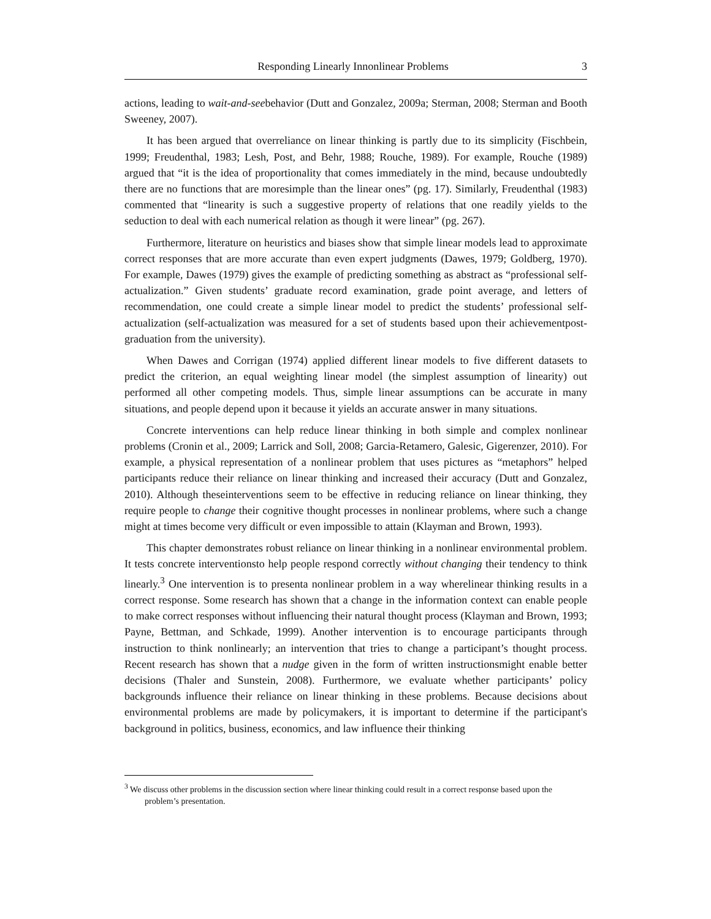Responding Linearly Innonlinear Problems 3
actions, leading to wait-and-seebehavior (Dutt and Gonzalez, 2009a; Sterman, 2008; Sterman and Booth Sweeney, 2007).
It has been argued that overreliance on linear thinking is partly due to its simplicity (Fischbein, 1999; Freudenthal, 1983; Lesh, Post, and Behr, 1988; Rouche, 1989). For example, Rouche (1989) argued that “it is the idea of proportionality that comes immediately in the mind, because undoubtedly there are no functions that are moresimple than the linear ones” (pg. 17). Similarly, Freudenthal (1983) commented that “linearity is such a suggestive property of relations that one readily yields to the seduction to deal with each numerical relation as though it were linear” (pg. 267).
Furthermore, literature on heuristics and biases show that simple linear models lead to approximate correct responses that are more accurate than even expert judgments (Dawes, 1979; Goldberg, 1970). For example, Dawes (1979) gives the example of predicting something as abstract as “professional self-actualization.” Given students’ graduate record examination, grade point average, and letters of recommendation, one could create a simple linear model to predict the students’ professional self-actualization (self-actualization was measured for a set of students based upon their achievementpost-graduation from the university).
When Dawes and Corrigan (1974) applied different linear models to five different datasets to predict the criterion, an equal weighting linear model (the simplest assumption of linearity) out performed all other competing models. Thus, simple linear assumptions can be accurate in many situations, and people depend upon it because it yields an accurate answer in many situations.
Concrete interventions can help reduce linear thinking in both simple and complex nonlinear problems (Cronin et al., 2009; Larrick and Soll, 2008; Garcia-Retamero, Galesic, Gigerenzer, 2010). For example, a physical representation of a nonlinear problem that uses pictures as “metaphors” helped participants reduce their reliance on linear thinking and increased their accuracy (Dutt and Gonzalez, 2010). Although theseinterventions seem to be effective in reducing reliance on linear thinking, they require people to change their cognitive thought processes in nonlinear problems, where such a change might at times become very difficult or even impossible to attain (Klayman and Brown, 1993).
This chapter demonstrates robust reliance on linear thinking in a nonlinear environmental problem. It tests concrete interventionsto help people respond correctly without changing their tendency to think linearly.<sup>3</sup> One intervention is to presenta nonlinear problem in a way wherelinear thinking results in a correct response. Some research has shown that a change in the information context can enable people to make correct responses without influencing their natural thought process (Klayman and Brown, 1993; Payne, Bettman, and Schkade, 1999). Another intervention is to encourage participants through instruction to think nonlinearly; an intervention that tries to change a participant’s thought process. Recent research has shown that a nudge given in the form of written instructionsmight enable better decisions (Thaler and Sunstein, 2008). Furthermore, we evaluate whether participants’ policy backgrounds influence their reliance on linear thinking in these problems. Because decisions about environmental problems are made by policymakers, it is important to determine if the participant's background in politics, business, economics, and law influence their thinking
<sup>3</sup> We discuss other problems in the discussion section where linear thinking could result in a correct response based upon the problem’s presentation.